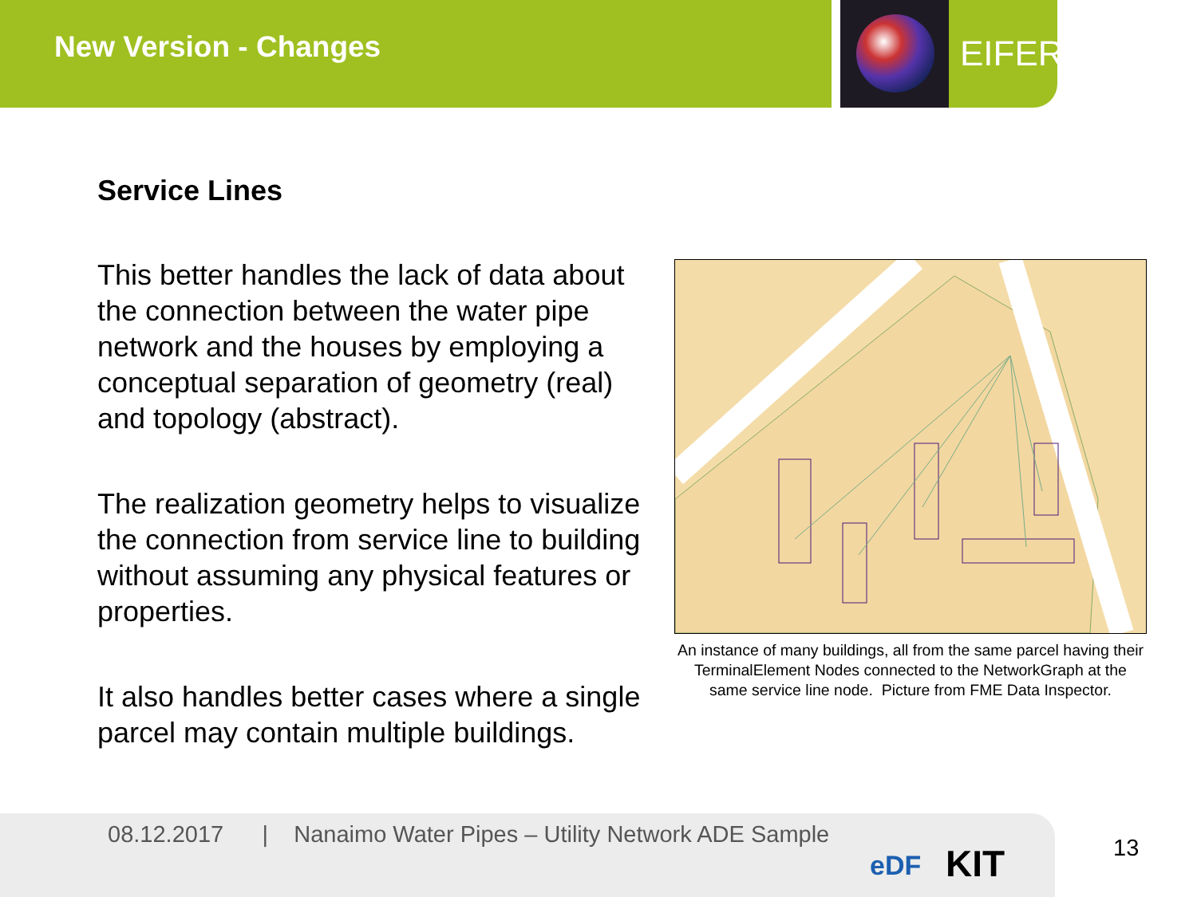New Version - Changes EIFER
Service Lines
This better handles the lack of data about the connection between the water pipe network and the houses by employing a conceptual separation of geometry (real) and topology (abstract).
The realization geometry helps to visualize the connection from service line to building without assuming any physical features or properties.
It also handles better cases where a single parcel may contain multiple buildings.
An instance of many buildings, all from the same parcel having their TerminalElement Nodes connected to the NetworkGraph at the same service line node. Picture from FME Data Inspector.
08.12.2017 | Nanaimo Water Pipes – Utility Network ADE Sample
eDF KIT
13